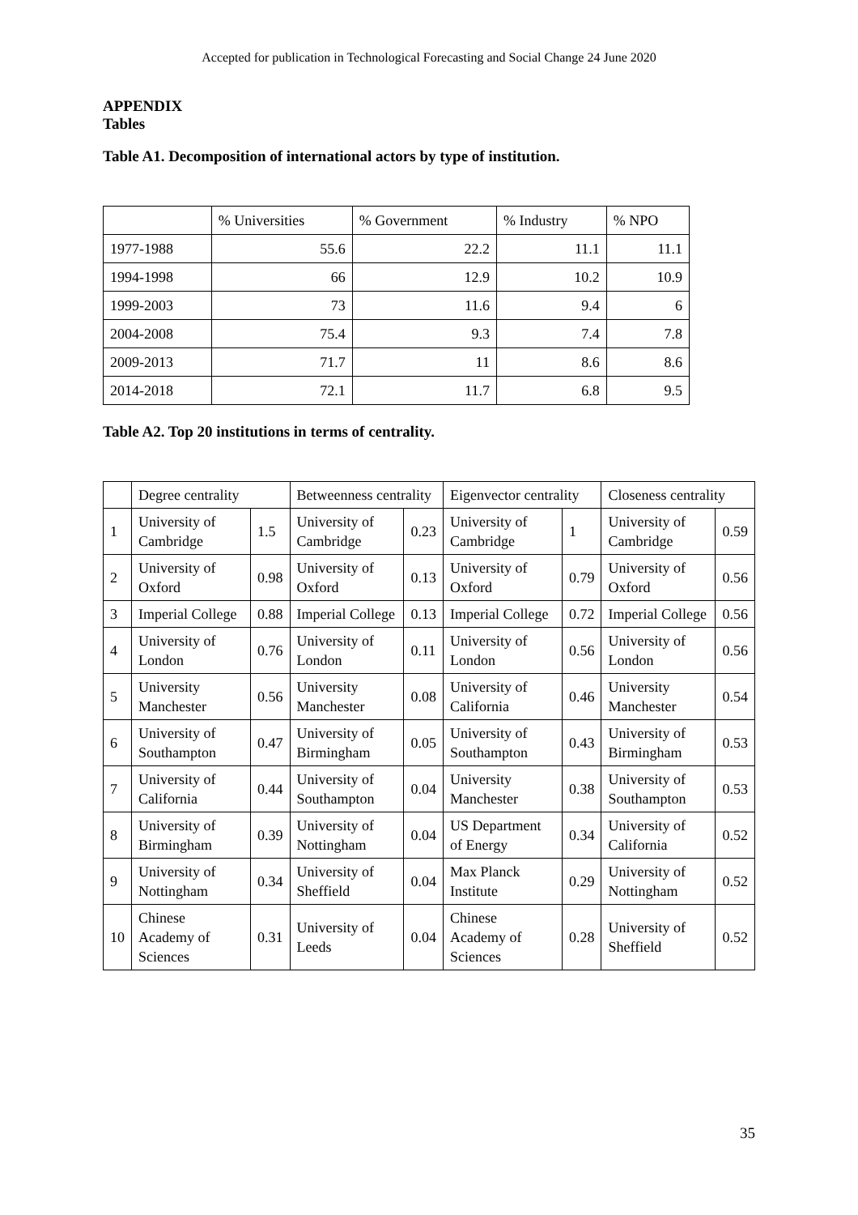Accepted for publication in Technological Forecasting and Social Change 24 June 2020
APPENDIX
Tables
Table A1. Decomposition of international actors by type of institution.
| | % Universities | % Government | % Industry | % NPO |
| --- | --- | --- | --- | --- |
| 1977-1988 | 55.6 | 22.2 | 11.1 | 11.1 |
| 1994-1998 | 66 | 12.9 | 10.2 | 10.9 |
| 1999-2003 | 73 | 11.6 | 9.4 | 6 |
| 2004-2008 | 75.4 | 9.3 | 7.4 | 7.8 |
| 2009-2013 | 71.7 | 11 | 8.6 | 8.6 |
| 2014-2018 | 72.1 | 11.7 | 6.8 | 9.5 |
Table A2. Top 20 institutions in terms of centrality.
| | Degree centrality | | Betweenness centrality | | Eigenvector centrality | | Closeness centrality | |
| 1 | University of Cambridge | 1.5 | University of Cambridge | 0.23 | University of Cambridge | 1 | University of Cambridge | 0.59 |
| 2 | University of Oxford | 0.98 | University of Oxford | 0.13 | University of Oxford | 0.79 | University of Oxford | 0.56 |
| 3 | Imperial College | 0.88 | Imperial College | 0.13 | Imperial College | 0.72 | Imperial College | 0.56 |
| 4 | University of London | 0.76 | University of London | 0.11 | University of London | 0.56 | University of London | 0.56 |
| 5 | University Manchester | 0.56 | University Manchester | 0.08 | University of California | 0.46 | University Manchester | 0.54 |
| 6 | University of Southampton | 0.47 | University of Birmingham | 0.05 | University of Southampton | 0.43 | University of Birmingham | 0.53 |
| 7 | University of California | 0.44 | University of Southampton | 0.04 | University Manchester | 0.38 | University of Southampton | 0.53 |
| 8 | University of Birmingham | 0.39 | University of Nottingham | 0.04 | US Department of Energy | 0.34 | University of California | 0.52 |
| 9 | University of Nottingham | 0.34 | University of Sheffield | 0.04 | Max Planck Institute | 0.29 | University of Nottingham | 0.52 |
| 10 | Chinese Academy of Sciences | 0.31 | University of Leeds | 0.04 | Chinese Academy of Sciences | 0.28 | University of Sheffield | 0.52 |
35